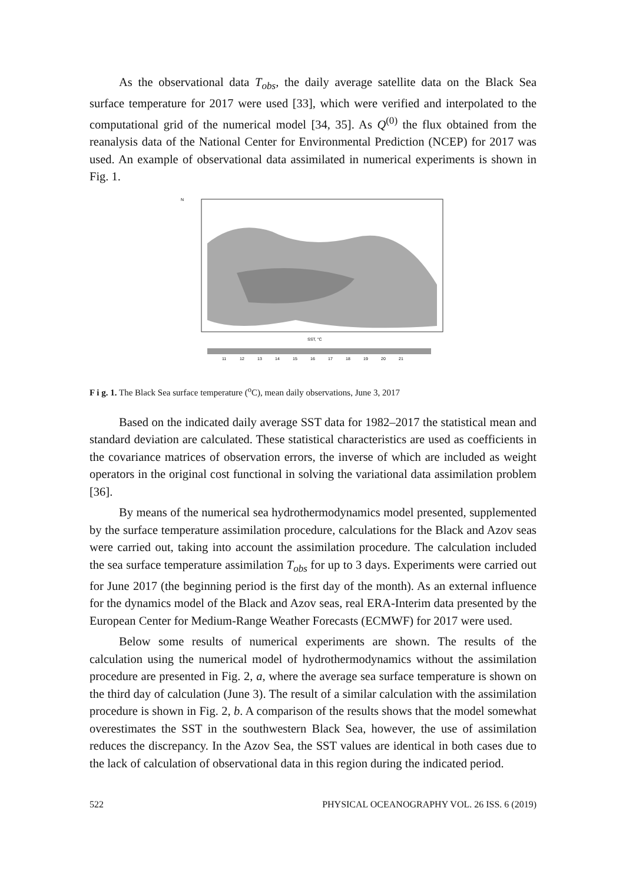As the observational data T<sub>obs</sub>, the daily average satellite data on the Black Sea surface temperature for 2017 were used [33], which were verified and interpolated to the computational grid of the numerical model [34, 35]. As Q<sup>(0)</sup> the flux obtained from the reanalysis data of the National Center for Environmental Prediction (NCEP) for 2017 was used. An example of observational data assimilated in numerical experiments is shown in Fig. 1.
N
SST, °C
11
12
13
14
15
16
17
18
19
20
21
F i g. 1. The Black Sea surface temperature (<sup>o</sup>C), mean daily observations, June 3, 2017
Based on the indicated daily average SST data for 1982–2017 the statistical mean and standard deviation are calculated. These statistical characteristics are used as coefficients in the covariance matrices of observation errors, the inverse of which are included as weight operators in the original cost functional in solving the variational data assimilation problem [36].
By means of the numerical sea hydrothermodynamics model presented, supplemented by the surface temperature assimilation procedure, calculations for the Black and Azov seas were carried out, taking into account the assimilation procedure. The calculation included the sea surface temperature assimilation T<sub>obs</sub> for up to 3 days. Experiments were carried out for June 2017 (the beginning period is the first day of the month). As an external influence for the dynamics model of the Black and Azov seas, real ERA-Interim data presented by the European Center for Medium-Range Weather Forecasts (ECMWF) for 2017 were used.
Below some results of numerical experiments are shown. The results of the calculation using the numerical model of hydrothermodynamics without the assimilation procedure are presented in Fig. 2, a, where the average sea surface temperature is shown on the third day of calculation (June 3). The result of a similar calculation with the assimilation procedure is shown in Fig. 2, b. A comparison of the results shows that the model somewhat overestimates the SST in the southwestern Black Sea, however, the use of assimilation reduces the discrepancy. In the Azov Sea, the SST values are identical in both cases due to the lack of calculation of observational data in this region during the indicated period.
522 PHYSICAL OCEANOGRAPHY VOL. 26 ISS. 6 (2019)